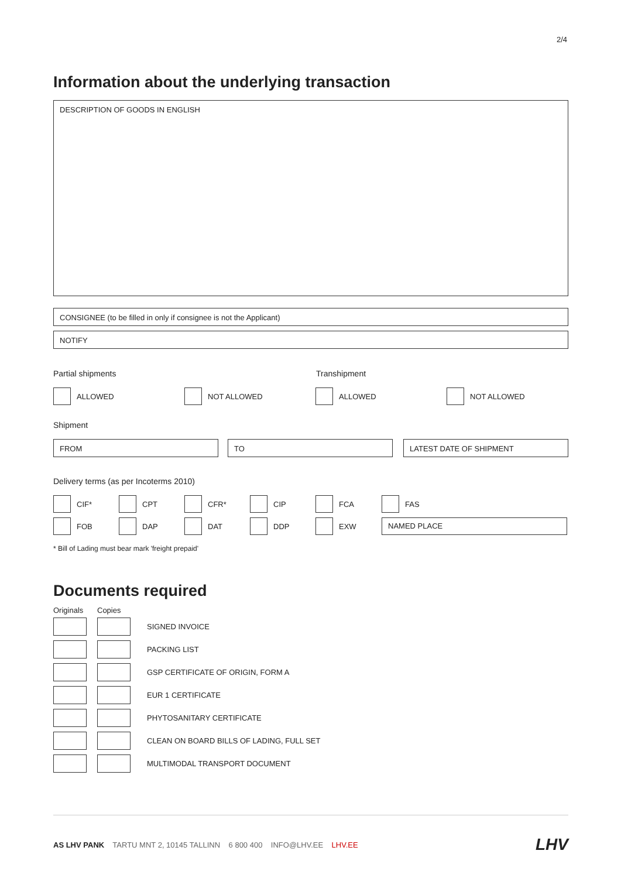2/4
Information about the underlying transaction
DESCRIPTION OF GOODS IN ENGLISH
CONSIGNEE (to be filled in only if consignee is not the Applicant)
NOTIFY
Partial shipments Transhipment
ALLOWED NOT ALLOWED ALLOWED NOT ALLOWED
Shipment
FROM TO LATEST DATE OF SHIPMENT
Delivery terms (as per Incoterms 2010)
CIF* CPT CFR* CIP FCA FAS
FOB DAP DAT DDP EXW
NAMED PLACE
* Bill of Lading must bear mark 'freight prepaid'
Documents required
Originals Copies
SIGNED INVOICE
PACKING LIST
GSP CERTIFICATE OF ORIGIN, FORM A
EUR 1 CERTIFICATE
PHYTOSANITARY CERTIFICATE
CLEAN ON BOARD BILLS OF LADING, FULL SET
MULTIMODAL TRANSPORT DOCUMENT
AS LHV PANK TARTU MNT 2, 10145 TALLINN 6 800 400 INFO@LHV.EE LHV.EE
LHV